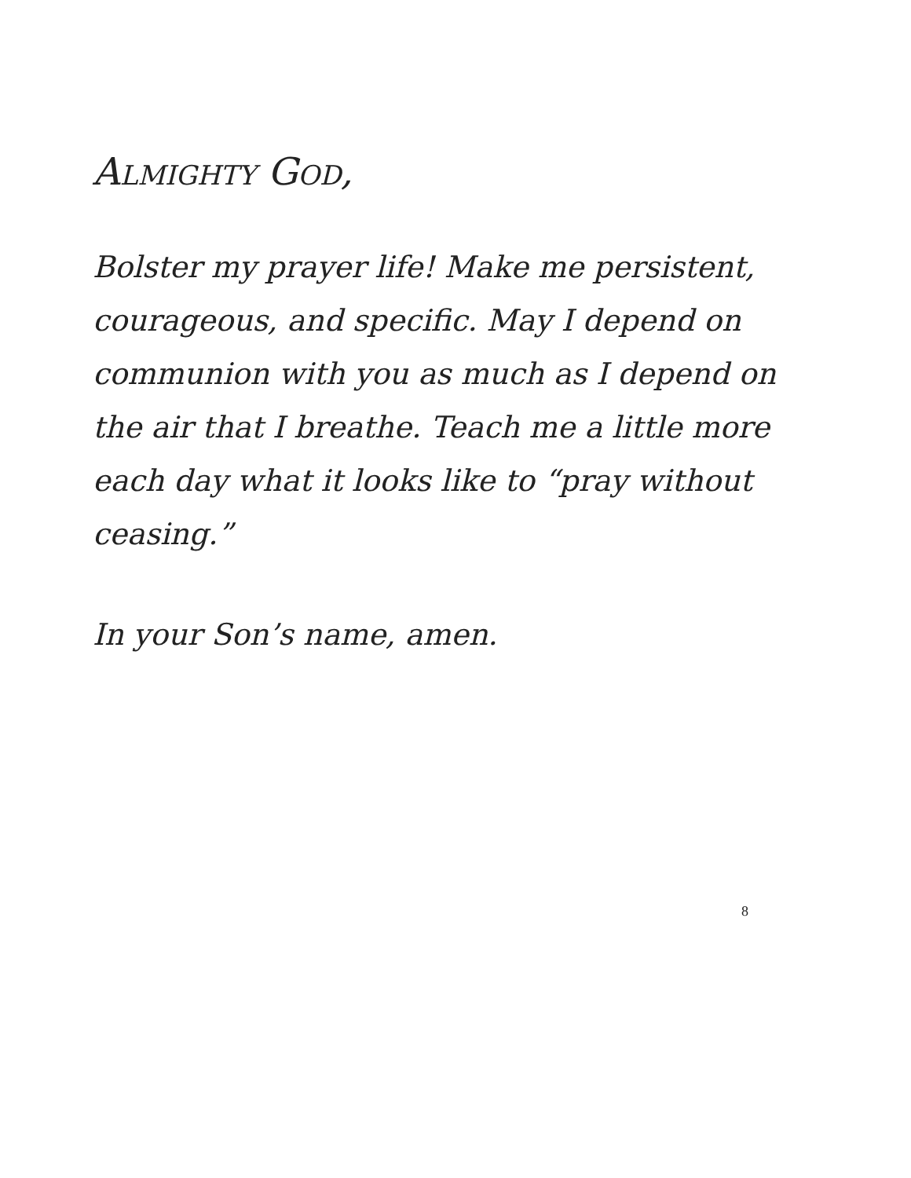ALMIGHTY GOD,
Bolster my prayer life! Make me persistent, courageous, and specific. May I depend on communion with you as much as I depend on the air that I breathe. Teach me a little more each day what it looks like to “pray without ceasing.”
In your Son’s name, amen.
8